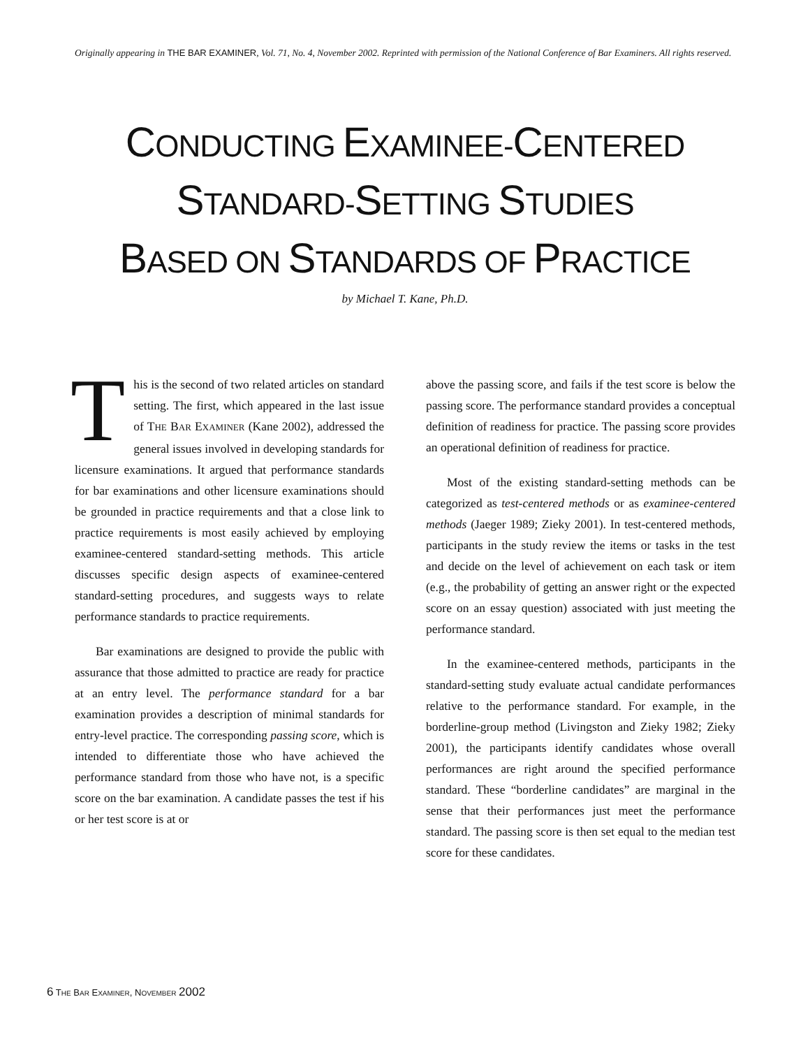Originally appearing in THE BAR EXAMINER, Vol. 71, No. 4, November 2002. Reprinted with permission of the National Conference of Bar Examiners. All rights reserved.
CONDUCTING EXAMINEE-CENTERED
STANDARD-SETTING STUDIES
BASED ON STANDARDS OF PRACTICE
by Michael T. Kane, Ph.D.
This is the second of two related articles on standard setting. The first, which appeared in the last issue of THE BAR EXAMINER (Kane 2002), addressed the general issues involved in developing standards for licensure examinations. It argued that performance standards for bar examinations and other licensure examinations should be grounded in practice requirements and that a close link to practice requirements is most easily achieved by employing examinee-centered standard-setting methods. This article discusses specific design aspects of examinee-centered standard-setting procedures, and suggests ways to relate performance standards to practice requirements.
Bar examinations are designed to provide the public with assurance that those admitted to practice are ready for practice at an entry level. The performance standard for a bar examination provides a description of minimal standards for entry-level practice. The corresponding passing score, which is intended to differentiate those who have achieved the performance standard from those who have not, is a specific score on the bar examination. A candidate passes the test if his or her test score is at or
above the passing score, and fails if the test score is below the passing score. The performance standard provides a conceptual definition of readiness for practice. The passing score provides an operational definition of readiness for practice.
Most of the existing standard-setting methods can be categorized as test-centered methods or as examinee-centered methods (Jaeger 1989; Zieky 2001). In test-centered methods, participants in the study review the items or tasks in the test and decide on the level of achievement on each task or item (e.g., the probability of getting an answer right or the expected score on an essay question) associated with just meeting the performance standard.
In the examinee-centered methods, participants in the standard-setting study evaluate actual candidate performances relative to the performance standard. For example, in the borderline-group method (Livingston and Zieky 1982; Zieky 2001), the participants identify candidates whose overall performances are right around the specified performance standard. These “borderline candidates” are marginal in the sense that their performances just meet the performance standard. The passing score is then set equal to the median test score for these candidates.
6 THE BAR EXAMINER, NOVEMBER 2002